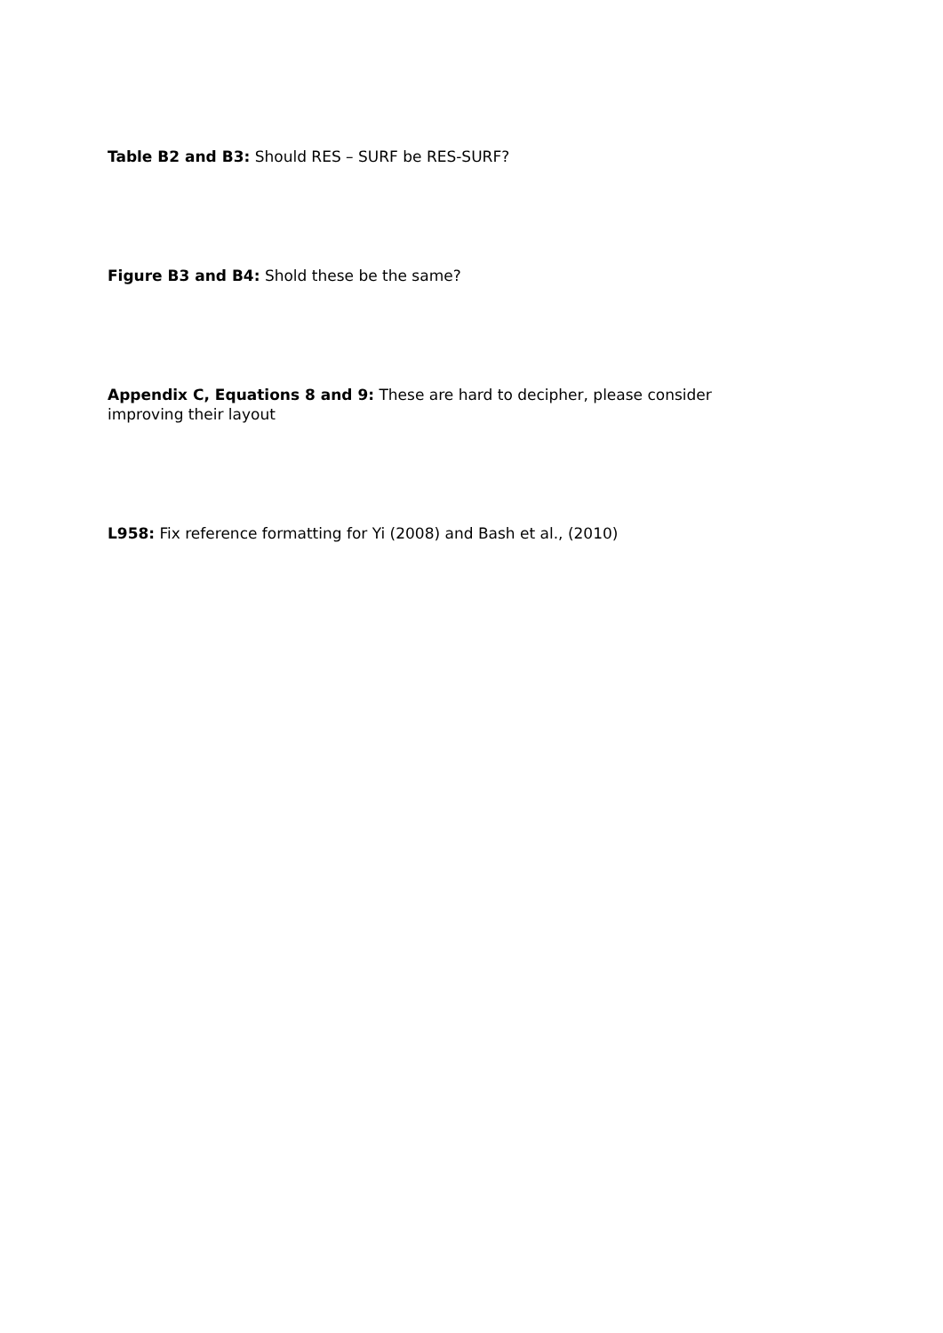Table B2 and B3: Should RES – SURF be RES-SURF?
Figure B3 and B4: Shold these be the same?
Appendix C, Equations 8 and 9: These are hard to decipher, please consider improving their layout
L958: Fix reference formatting for Yi (2008) and Bash et al., (2010)